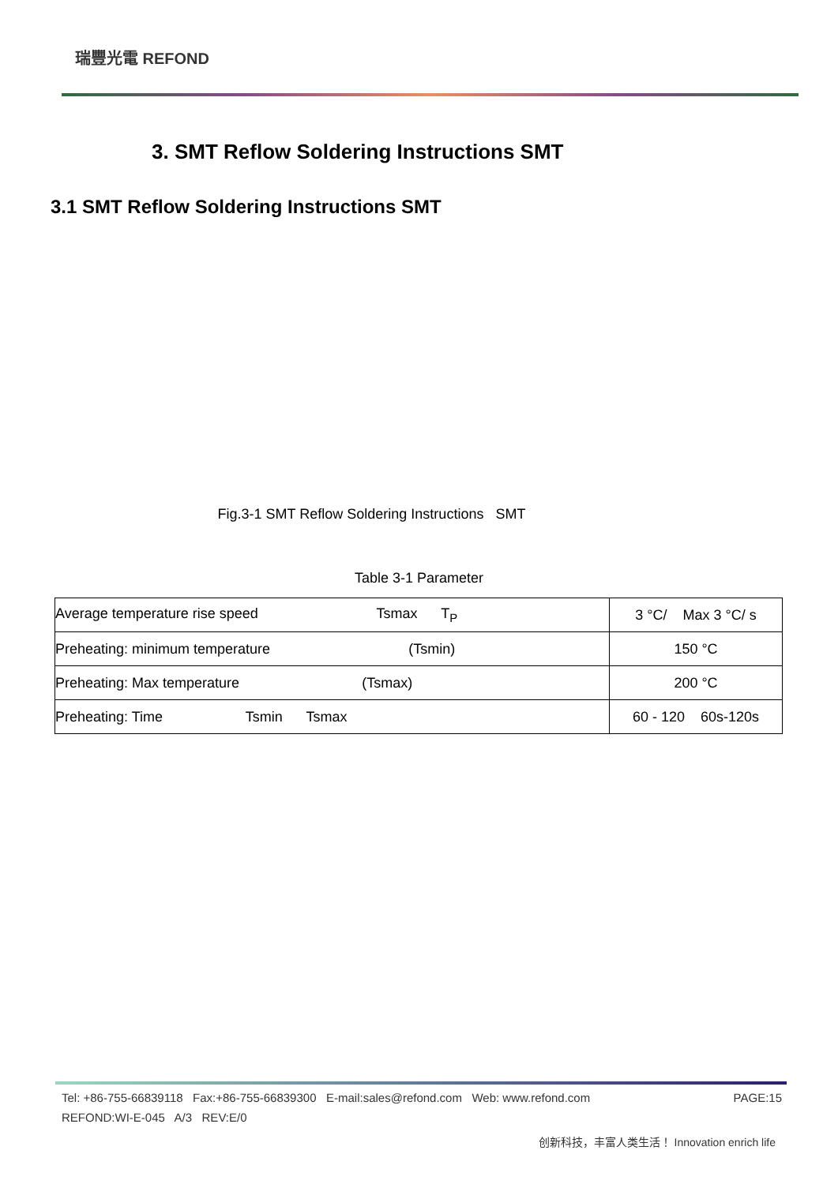瑞豐光電 REFOND
3. SMT Reflow Soldering Instructions SMT
3.1 SMT Reflow Soldering Instructions SMT
Fig.3-1 SMT Reflow Soldering Instructions SMT
Table 3-1 Parameter
| Average temperature rise speed Tsmax T<sub>P</sub> | 3 °C/ Max 3 °C/ s |
| Preheating: minimum temperature (Tsmin) | 150 °C |
| Preheating: Max temperature (Tsmax) | 200 °C |
| Preheating: Time Tsmin Tsmax | 60 - 120 60s-120s |
Tel: +86-755-66839118 Fax:+86-755-66839300 E-mail:sales@refond.com Web: www.refond.com PAGE:15
REFOND:WI-E-045 A/3 REV:E/0
创新科技，丰富人类生活！ Innovation enrich life